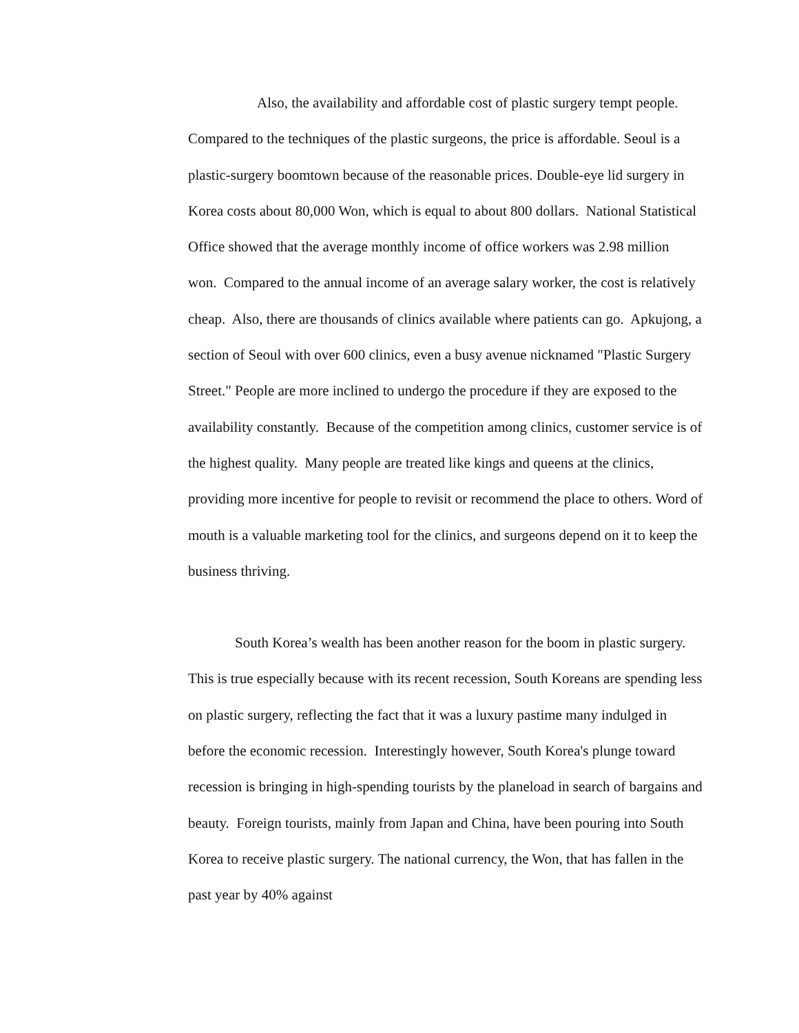Also, the availability and affordable cost of plastic surgery tempt people. Compared to the techniques of the plastic surgeons, the price is affordable. Seoul is a plastic-surgery boomtown because of the reasonable prices. Double-eye lid surgery in Korea costs about 80,000 Won, which is equal to about 800 dollars. National Statistical Office showed that the average monthly income of office workers was 2.98 million won. Compared to the annual income of an average salary worker, the cost is relatively cheap. Also, there are thousands of clinics available where patients can go. Apkujong, a section of Seoul with over 600 clinics, even a busy avenue nicknamed "Plastic Surgery Street." People are more inclined to undergo the procedure if they are exposed to the availability constantly. Because of the competition among clinics, customer service is of the highest quality. Many people are treated like kings and queens at the clinics, providing more incentive for people to revisit or recommend the place to others. Word of mouth is a valuable marketing tool for the clinics, and surgeons depend on it to keep the business thriving.
South Korea’s wealth has been another reason for the boom in plastic surgery. This is true especially because with its recent recession, South Koreans are spending less on plastic surgery, reflecting the fact that it was a luxury pastime many indulged in before the economic recession. Interestingly however, South Korea's plunge toward recession is bringing in high-spending tourists by the planeload in search of bargains and beauty. Foreign tourists, mainly from Japan and China, have been pouring into South Korea to receive plastic surgery. The national currency, the Won, that has fallen in the past year by 40% against